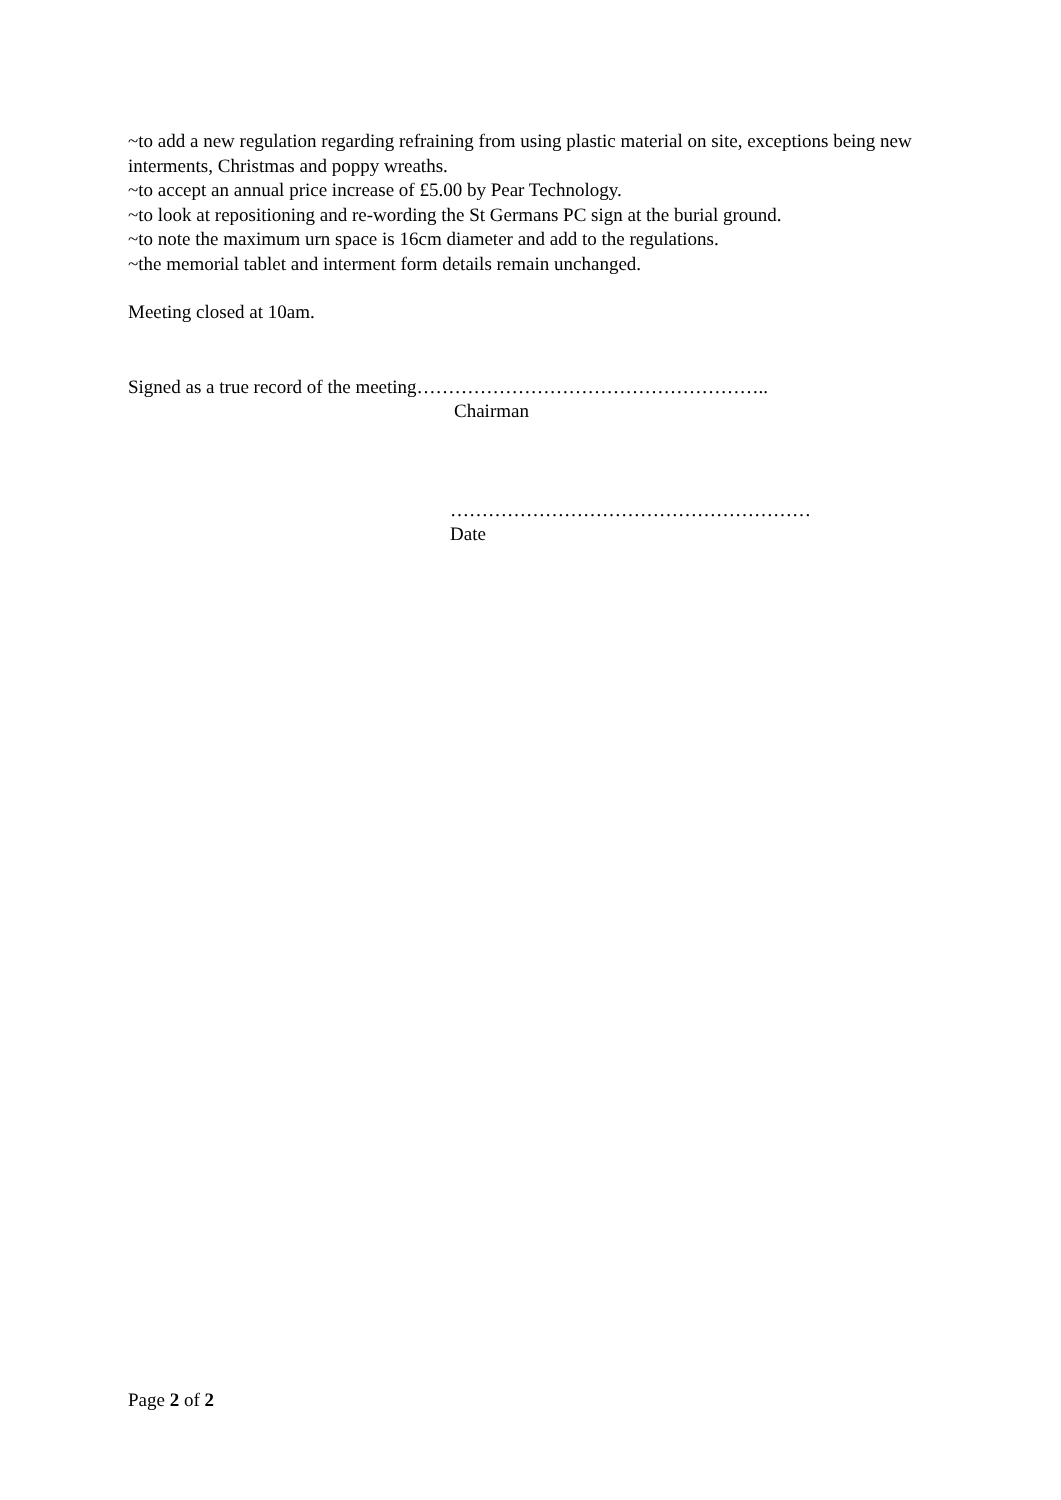~to add a new regulation regarding refraining from using plastic material on site, exceptions being new interments, Christmas and poppy wreaths.
~to accept an annual price increase of £5.00 by Pear Technology.
~to look at repositioning and re-wording the St Germans PC sign at the burial ground.
~to note the maximum urn space is 16cm diameter and add to the regulations.
~the memorial tablet and interment form details remain unchanged.
Meeting closed at 10am.
Signed as a true record of the meeting………………………………………………..
Chairman
…………………………………………………
Date
Page 2 of 2